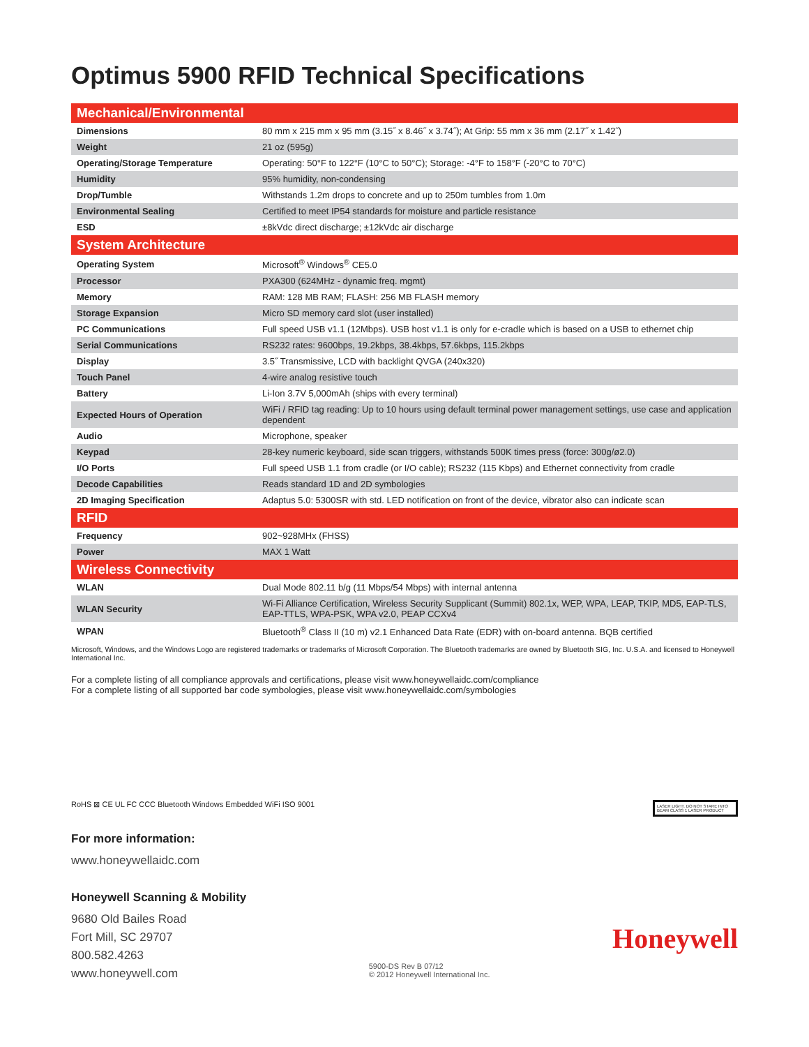Optimus 5900 RFID Technical Specifications
| Mechanical/Environmental | |
| Dimensions | 80 mm x 215 mm x 95 mm (3.15˝ x 8.46˝ x 3.74˝); At Grip: 55 mm x 36 mm (2.17˝ x 1.42˝) |
| Weight | 21 oz (595g) |
| Operating/Storage Temperature | Operating: 50°F to 122°F (10°C to 50°C); Storage: -4°F to 158°F (-20°C to 70°C) |
| Humidity | 95% humidity, non-condensing |
| Drop/Tumble | Withstands 1.2m drops to concrete and up to 250m tumbles from 1.0m |
| Environmental Sealing | Certified to meet IP54 standards for moisture and particle resistance |
| ESD | ±8kVdc direct discharge; ±12kVdc air discharge |
| System Architecture | |
| Operating System | Microsoft<sup>®</sup> Windows<sup>®</sup> CE5.0 |
| Processor | PXA300 (624MHz - dynamic freq. mgmt) |
| Memory | RAM: 128 MB RAM; FLASH: 256 MB FLASH memory |
| Storage Expansion | Micro SD memory card slot (user installed) |
| PC Communications | Full speed USB v1.1 (12Mbps). USB host v1.1 is only for e-cradle which is based on a USB to ethernet chip |
| Serial Communications | RS232 rates: 9600bps, 19.2kbps, 38.4kbps, 57.6kbps, 115.2kbps |
| Display | 3.5˝ Transmissive, LCD with backlight QVGA (240x320) |
| Touch Panel | 4-wire analog resistive touch |
| Battery | Li-Ion 3.7V 5,000mAh (ships with every terminal) |
| Expected Hours of Operation | WiFi / RFID tag reading: Up to 10 hours using default terminal power management settings, use case and application dependent |
| Audio | Microphone, speaker |
| Keypad | 28-key numeric keyboard, side scan triggers, withstands 500K times press (force: 300g/ø2.0) |
| I/O Ports | Full speed USB 1.1 from cradle (or I/O cable); RS232 (115 Kbps) and Ethernet connectivity from cradle |
| Decode Capabilities | Reads standard 1D and 2D symbologies |
| 2D Imaging Specification | Adaptus 5.0: 5300SR with std. LED notification on front of the device, vibrator also can indicate scan |
| RFID | |
| Frequency | 902~928MHx (FHSS) |
| Power | MAX 1 Watt |
| Wireless Connectivity | |
| WLAN | Dual Mode 802.11 b/g (11 Mbps/54 Mbps) with internal antenna |
| WLAN Security | Wi-Fi Alliance Certification, Wireless Security Supplicant (Summit) 802.1x, WEP, WPA, LEAP, TKIP, MD5, EAP-TLS, EAP-TTLS, WPA-PSK, WPA v2.0, PEAP CCXv4 |
| WPAN | Bluetooth<sup>®</sup> Class II (10 m) v2.1 Enhanced Data Rate (EDR) with on-board antenna. BQB certified |
Microsoft, Windows, and the Windows Logo are registered trademarks or trademarks of Microsoft Corporation. The Bluetooth trademarks are owned by Bluetooth SIG, Inc. U.S.A. and licensed to Honeywell International Inc.
For a complete listing of all compliance approvals and certifications, please visit www.honeywellaidc.com/compliance
For a complete listing of all supported bar code symbologies, please visit www.honeywellaidc.com/symbologies
RoHS ⊠ CE UL FC CCC Bluetooth Windows Embedded WiFi ISO 9001
LASER LIGHT. DO NOT STARE INTO BEAM CLASS 1 LASER PRODUCT
For more information:
www.honeywellaidc.com
Honeywell Scanning & Mobility
9680 Old Bailes Road
Fort Mill, SC 29707
800.582.4263
www.honeywell.com
5900-DS Rev B 07/12
© 2012 Honeywell International Inc.
Honeywell